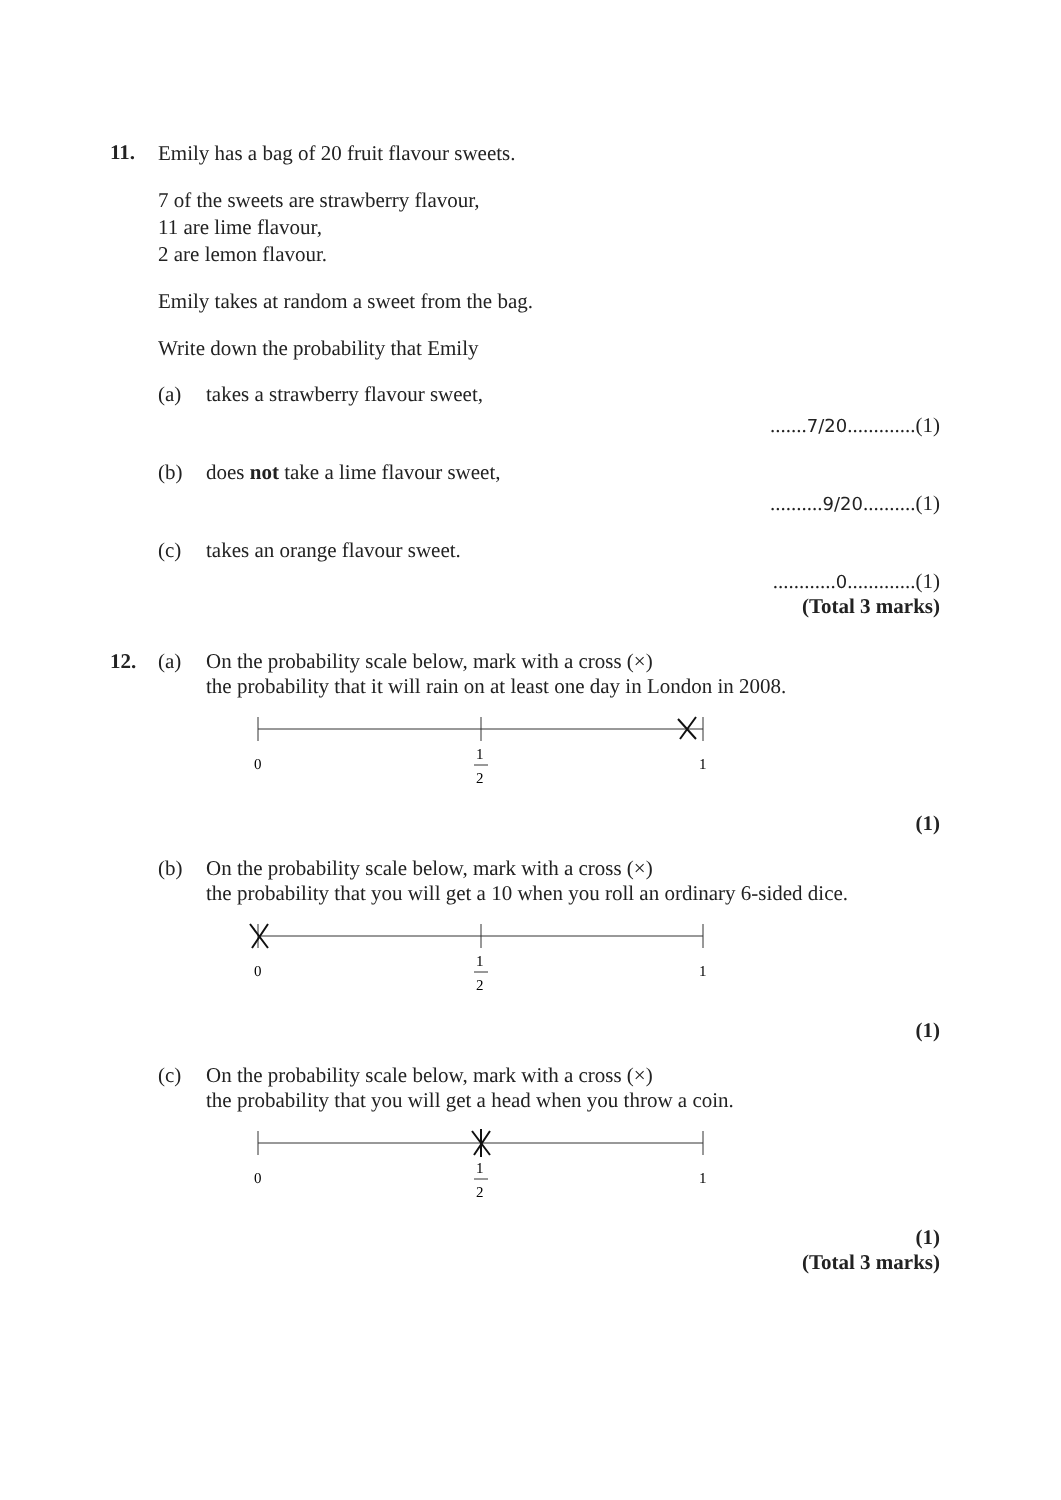11.
Emily has a bag of 20 fruit flavour sweets.
7 of the sweets are strawberry flavour,
11 are lime flavour,
2 are lemon flavour.
Emily takes at random a sweet from the bag.
Write down the probability that Emily
(a) takes a strawberry flavour sweet,
.......7/20.............(1)
(b) does not take a lime flavour sweet,
..........9/20..........(1)
(c) takes an orange flavour sweet.
............0.............(1)
(Total 3 marks)
12. (a) On the probability scale below, mark with a cross (×)
the probability that it will rain on at least one day in London in 2008.
0
1
2
1
(1)
(b) On the probability scale below, mark with a cross (×)
the probability that you will get a 10 when you roll an ordinary 6-sided dice.
0
1
2
1
(1)
(c) On the probability scale below, mark with a cross (×)
the probability that you will get a head when you throw a coin.
0
1
2
1
(1)
(Total 3 marks)